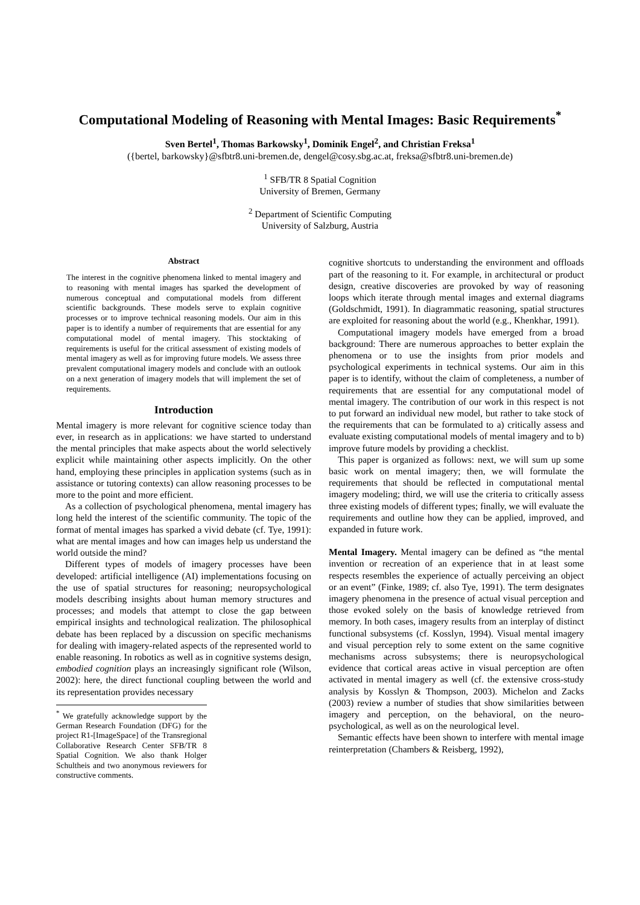Computational Modeling of Reasoning with Mental Images: Basic Requirements<sup>*</sup>
Sven Bertel<sup>1</sup>, Thomas Barkowsky<sup>1</sup>, Dominik Engel<sup>2</sup>, and Christian Freksa<sup>1</sup>
({bertel, barkowsky}@sfbtr8.uni-bremen.de, dengel@cosy.sbg.ac.at, freksa@sfbtr8.uni-bremen.de)
<sup>1</sup> SFB/TR 8 Spatial Cognition
University of Bremen, Germany
<sup>2</sup> Department of Scientific Computing
University of Salzburg, Austria
Abstract
The interest in the cognitive phenomena linked to mental imagery and to reasoning with mental images has sparked the development of numerous conceptual and computational models from different scientific backgrounds. These models serve to explain cognitive processes or to improve technical reasoning models. Our aim in this paper is to identify a number of requirements that are essential for any computational model of mental imagery. This stocktaking of requirements is useful for the critical assessment of existing models of mental imagery as well as for improving future models. We assess three prevalent computational imagery models and conclude with an outlook on a next generation of imagery models that will implement the set of requirements.
Introduction
Mental imagery is more relevant for cognitive science today than ever, in research as in applications: we have started to understand the mental principles that make aspects about the world selectively explicit while maintaining other aspects implicitly. On the other hand, employing these principles in application systems (such as in assistance or tutoring contexts) can allow reasoning processes to be more to the point and more efficient.
As a collection of psychological phenomena, mental imagery has long held the interest of the scientific community. The topic of the format of mental images has sparked a vivid debate (cf. Tye, 1991): what are mental images and how can images help us understand the world outside the mind?
Different types of models of imagery processes have been developed: artificial intelligence (AI) implementations focusing on the use of spatial structures for reasoning; neuropsychological models describing insights about human memory structures and processes; and models that attempt to close the gap between empirical insights and technological realization. The philosophical debate has been replaced by a discussion on specific mechanisms for dealing with imagery-related aspects of the represented world to enable reasoning. In robotics as well as in cognitive systems design, embodied cognition plays an increasingly significant role (Wilson, 2002): here, the direct functional coupling between the world and its representation provides necessary
<sup>*</sup> We gratefully acknowledge support by the German Research Foundation (DFG) for the project R1-[ImageSpace] of the Transregional Collaborative Research Center SFB/TR 8 Spatial Cognition. We also thank Holger Schultheis and two anonymous reviewers for constructive comments.
cognitive shortcuts to understanding the environment and offloads part of the reasoning to it. For example, in architectural or product design, creative discoveries are provoked by way of reasoning loops which iterate through mental images and external diagrams (Goldschmidt, 1991). In diagrammatic reasoning, spatial structures are exploited for reasoning about the world (e.g., Khenkhar, 1991).
Computational imagery models have emerged from a broad background: There are numerous approaches to better explain the phenomena or to use the insights from prior models and psychological experiments in technical systems. Our aim in this paper is to identify, without the claim of completeness, a number of requirements that are essential for any computational model of mental imagery. The contribution of our work in this respect is not to put forward an individual new model, but rather to take stock of the requirements that can be formulated to a) critically assess and evaluate existing computational models of mental imagery and to b) improve future models by providing a checklist.
This paper is organized as follows: next, we will sum up some basic work on mental imagery; then, we will formulate the requirements that should be reflected in computational mental imagery modeling; third, we will use the criteria to critically assess three existing models of different types; finally, we will evaluate the requirements and outline how they can be applied, improved, and expanded in future work.
Mental Imagery. Mental imagery can be defined as “the mental invention or recreation of an experience that in at least some respects resembles the experience of actually perceiving an object or an event” (Finke, 1989; cf. also Tye, 1991). The term designates imagery phenomena in the presence of actual visual perception and those evoked solely on the basis of knowledge retrieved from memory. In both cases, imagery results from an interplay of distinct functional subsystems (cf. Kosslyn, 1994). Visual mental imagery and visual perception rely to some extent on the same cognitive mechanisms across subsystems; there is neuropsychological evidence that cortical areas active in visual perception are often activated in mental imagery as well (cf. the extensive cross-study analysis by Kosslyn & Thompson, 2003). Michelon and Zacks (2003) review a number of studies that show similarities between imagery and perception, on the behavioral, on the neuro-psychological, as well as on the neurological level.
Semantic effects have been shown to interfere with mental image reinterpretation (Chambers & Reisberg, 1992),